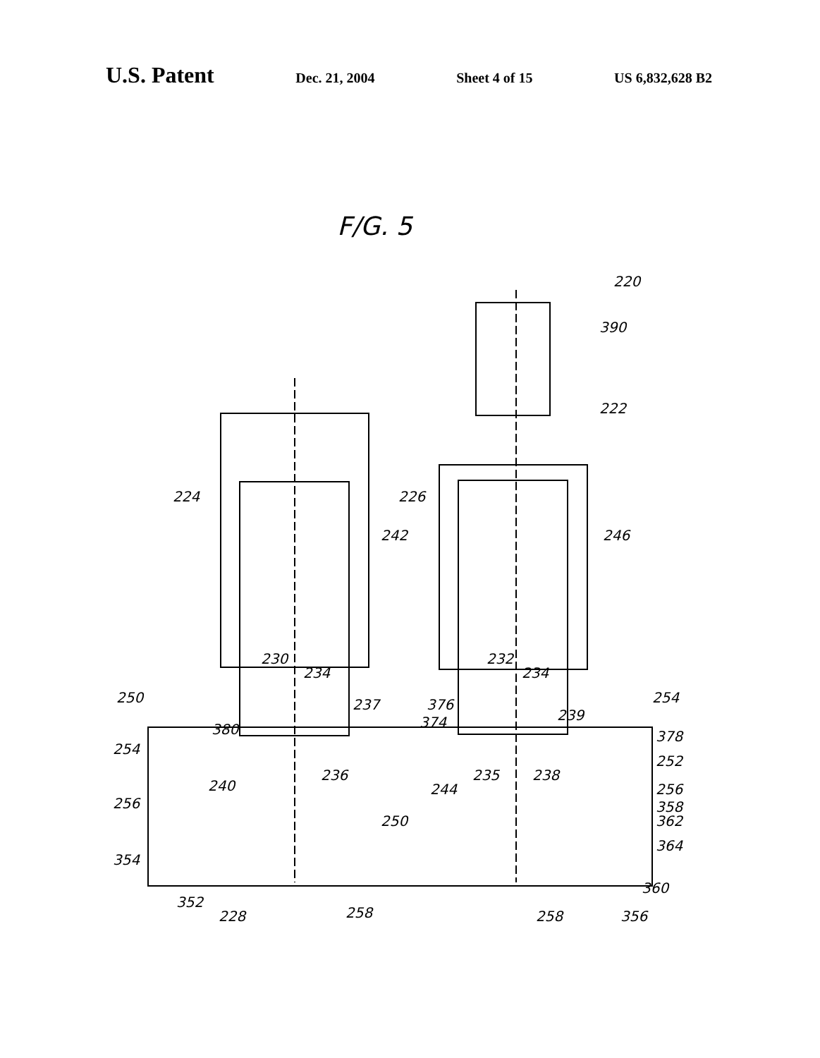U.S. Patent Dec. 21, 2004 Sheet 4 of 15 US 6,832,628 B2
F/G. 5
220
390
222
224
226
242
246
230
234
232
234
250
237
376
374
239
254
380
378
254
252
236
235
238
240
244
256
256
358
362
250
364
354
360
352
228
258
258
356